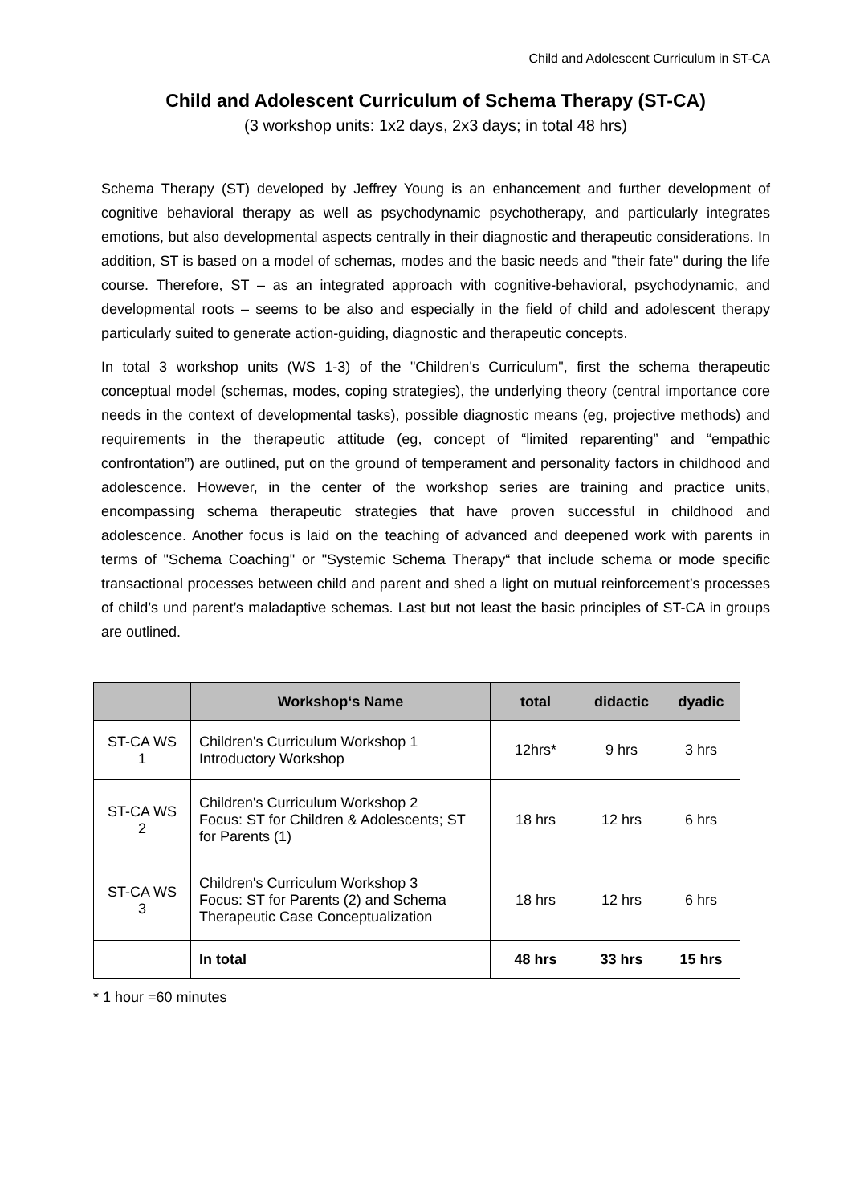Child and Adolescent Curriculum in ST-CA
Child and Adolescent Curriculum of Schema Therapy (ST-CA)
(3 workshop units: 1x2 days, 2x3 days; in total 48 hrs)
Schema Therapy (ST) developed by Jeffrey Young is an enhancement and further development of cognitive behavioral therapy as well as psychodynamic psychotherapy, and particularly integrates emotions, but also developmental aspects centrally in their diagnostic and therapeutic considerations. In addition, ST is based on a model of schemas, modes and the basic needs and "their fate" during the life course. Therefore, ST – as an integrated approach with cognitive-behavioral, psychodynamic, and developmental roots – seems to be also and especially in the field of child and adolescent therapy particularly suited to generate action-guiding, diagnostic and therapeutic concepts.
In total 3 workshop units (WS 1-3) of the "Children's Curriculum", first the schema therapeutic conceptual model (schemas, modes, coping strategies), the underlying theory (central importance core needs in the context of developmental tasks), possible diagnostic means (eg, projective methods) and requirements in the therapeutic attitude (eg, concept of “limited reparenting” and “empathic confrontation”) are outlined, put on the ground of temperament and personality factors in childhood and adolescence. However, in the center of the workshop series are training and practice units, encompassing schema therapeutic strategies that have proven successful in childhood and adolescence. Another focus is laid on the teaching of advanced and deepened work with parents in terms of "Schema Coaching" or "Systemic Schema Therapy“ that include schema or mode specific transactional processes between child and parent and shed a light on mutual reinforcement’s processes of child’s und parent’s maladaptive schemas. Last but not least the basic principles of ST-CA in groups are outlined.
| | Workshop‘s Name | total | didactic | dyadic |
| --- | --- | --- | --- | --- |
| ST-CA WS 1 | Children's Curriculum Workshop 1 Introductory Workshop | 12hrs* | 9 hrs | 3 hrs |
| ST-CA WS 2 | Children's Curriculum Workshop 2 Focus: ST for Children & Adolescents; ST for Parents (1) | 18 hrs | 12 hrs | 6 hrs |
| ST-CA WS 3 | Children's Curriculum Workshop 3 Focus: ST for Parents (2) and Schema Therapeutic Case Conceptualization | 18 hrs | 12 hrs | 6 hrs |
| | In total | 48 hrs | 33 hrs | 15 hrs |
* 1 hour =60 minutes